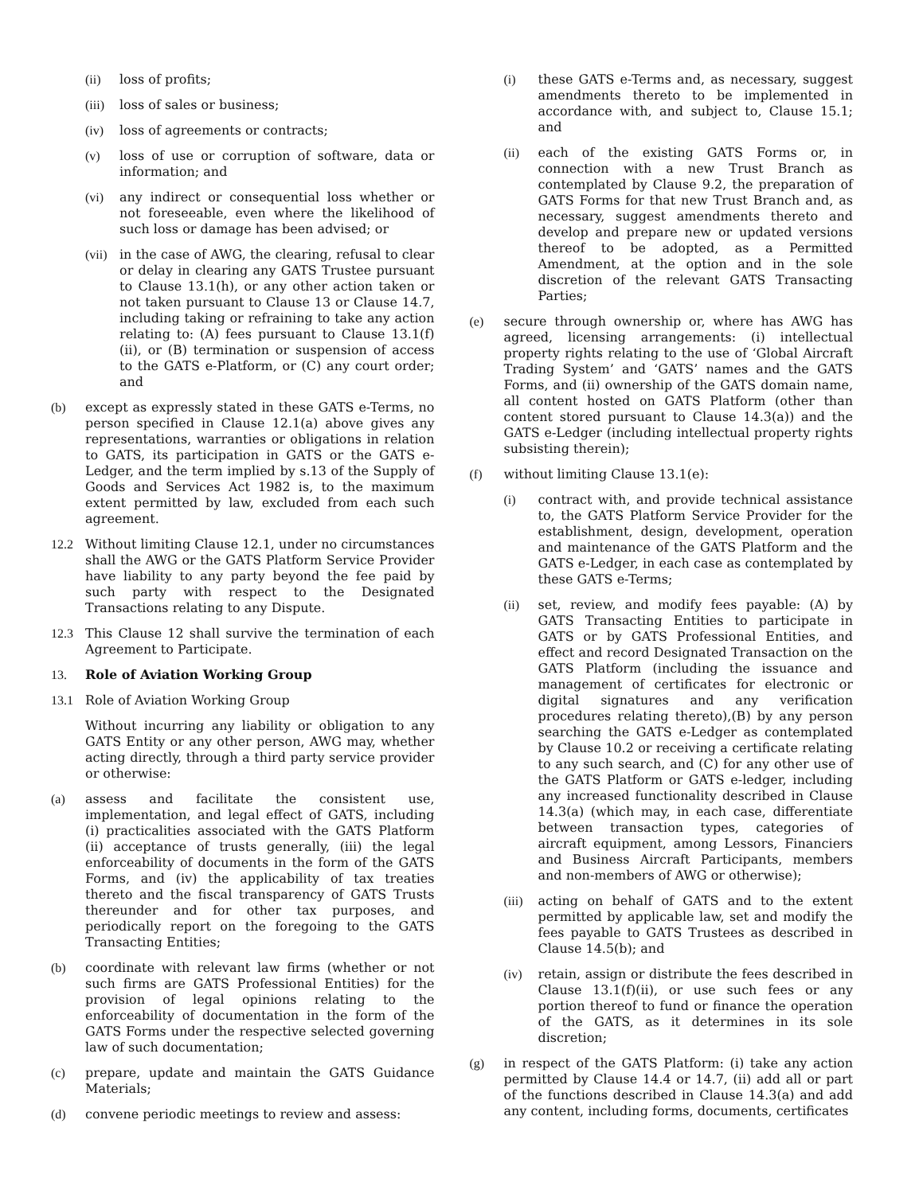(ii) loss of profits;
(iii) loss of sales or business;
(iv) loss of agreements or contracts;
(v) loss of use or corruption of software, data or information; and
(vi) any indirect or consequential loss whether or not foreseeable, even where the likelihood of such loss or damage has been advised; or
(vii) in the case of AWG, the clearing, refusal to clear or delay in clearing any GATS Trustee pursuant to Clause 13.1(h), or any other action taken or not taken pursuant to Clause 13 or Clause 14.7, including taking or refraining to take any action relating to: (A) fees pursuant to Clause 13.1(f)(ii), or (B) termination or suspension of access to the GATS e-Platform, or (C) any court order; and
(b) except as expressly stated in these GATS e-Terms, no person specified in Clause 12.1(a) above gives any representations, warranties or obligations in relation to GATS, its participation in GATS or the GATS e-Ledger, and the term implied by s.13 of the Supply of Goods and Services Act 1982 is, to the maximum extent permitted by law, excluded from each such agreement.
12.2 Without limiting Clause 12.1, under no circumstances shall the AWG or the GATS Platform Service Provider have liability to any party beyond the fee paid by such party with respect to the Designated Transactions relating to any Dispute.
12.3 This Clause 12 shall survive the termination of each Agreement to Participate.
13. Role of Aviation Working Group
13.1 Role of Aviation Working Group
Without incurring any liability or obligation to any GATS Entity or any other person, AWG may, whether acting directly, through a third party service provider or otherwise:
(a) assess and facilitate the consistent use, implementation, and legal effect of GATS, including (i) practicalities associated with the GATS Platform (ii) acceptance of trusts generally, (iii) the legal enforceability of documents in the form of the GATS Forms, and (iv) the applicability of tax treaties thereto and the fiscal transparency of GATS Trusts thereunder and for other tax purposes, and periodically report on the foregoing to the GATS Transacting Entities;
(b) coordinate with relevant law firms (whether or not such firms are GATS Professional Entities) for the provision of legal opinions relating to the enforceability of documentation in the form of the GATS Forms under the respective selected governing law of such documentation;
(c) prepare, update and maintain the GATS Guidance Materials;
(d) convene periodic meetings to review and assess:
(i) these GATS e-Terms and, as necessary, suggest amendments thereto to be implemented in accordance with, and subject to, Clause 15.1; and
(ii) each of the existing GATS Forms or, in connection with a new Trust Branch as contemplated by Clause 9.2, the preparation of GATS Forms for that new Trust Branch and, as necessary, suggest amendments thereto and develop and prepare new or updated versions thereof to be adopted, as a Permitted Amendment, at the option and in the sole discretion of the relevant GATS Transacting Parties;
(e) secure through ownership or, where has AWG has agreed, licensing arrangements: (i) intellectual property rights relating to the use of ‘Global Aircraft Trading System’ and ‘GATS’ names and the GATS Forms, and (ii) ownership of the GATS domain name, all content hosted on GATS Platform (other than content stored pursuant to Clause 14.3(a)) and the GATS e-Ledger (including intellectual property rights subsisting therein);
(f) without limiting Clause 13.1(e):
(i) contract with, and provide technical assistance to, the GATS Platform Service Provider for the establishment, design, development, operation and maintenance of the GATS Platform and the GATS e-Ledger, in each case as contemplated by these GATS e-Terms;
(ii) set, review, and modify fees payable: (A) by GATS Transacting Entities to participate in GATS or by GATS Professional Entities, and effect and record Designated Transaction on the GATS Platform (including the issuance and management of certificates for electronic or digital signatures and any verification procedures relating thereto),(B) by any person searching the GATS e-Ledger as contemplated by Clause 10.2 or receiving a certificate relating to any such search, and (C) for any other use of the GATS Platform or GATS e-ledger, including any increased functionality described in Clause 14.3(a) (which may, in each case, differentiate between transaction types, categories of aircraft equipment, among Lessors, Financiers and Business Aircraft Participants, members and non-members of AWG or otherwise);
(iii) acting on behalf of GATS and to the extent permitted by applicable law, set and modify the fees payable to GATS Trustees as described in Clause 14.5(b); and
(iv) retain, assign or distribute the fees described in Clause 13.1(f)(ii), or use such fees or any portion thereof to fund or finance the operation of the GATS, as it determines in its sole discretion;
(g) in respect of the GATS Platform: (i) take any action permitted by Clause 14.4 or 14.7, (ii) add all or part of the functions described in Clause 14.3(a) and add any content, including forms, documents, certificates